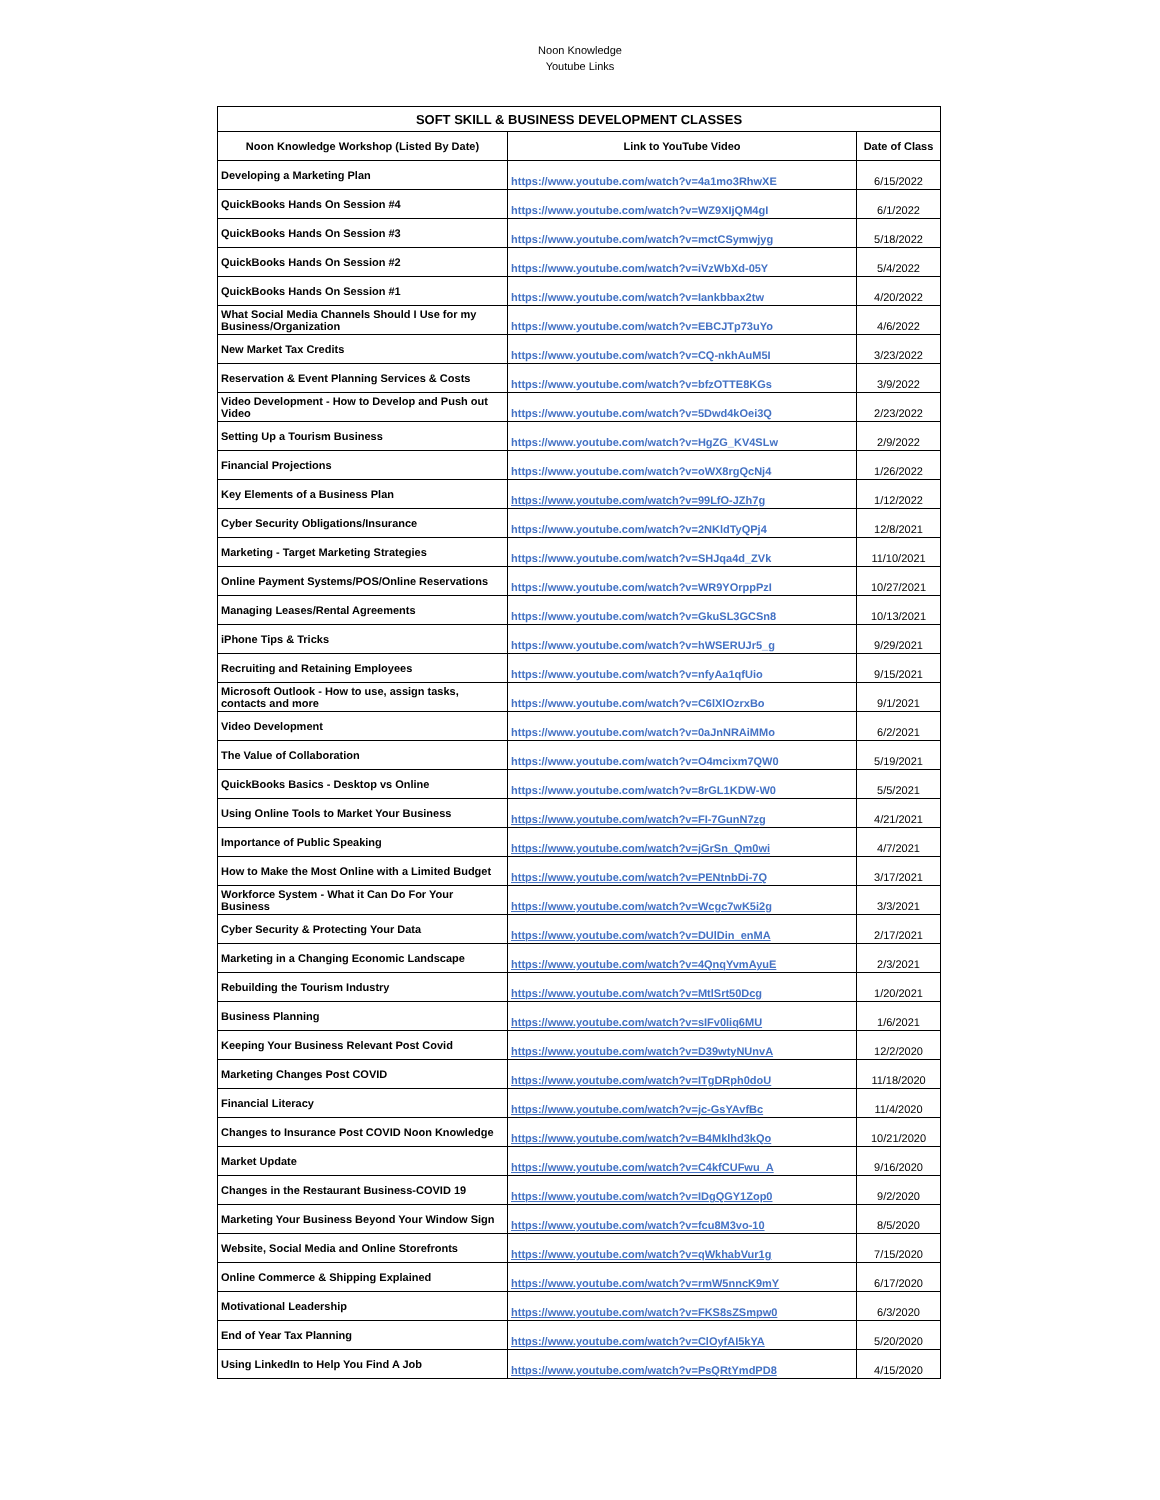Noon Knowledge
Youtube Links
| SOFT SKILL & BUSINESS DEVELOPMENT CLASSES | | |
| --- | --- | --- |
| Noon Knowledge Workshop (Listed By Date) | Link to YouTube Video | Date of Class |
| Developing a Marketing Plan | https://www.youtube.com/watch?v=4a1mo3RhwXE | 6/15/2022 |
| QuickBooks Hands On Session #4 | https://www.youtube.com/watch?v=WZ9XIjQM4gI | 6/1/2022 |
| QuickBooks Hands On Session #3 | https://www.youtube.com/watch?v=mctCSymwjyg | 5/18/2022 |
| QuickBooks Hands On Session #2 | https://www.youtube.com/watch?v=iVzWbXd-05Y | 5/4/2022 |
| QuickBooks Hands On Session #1 | https://www.youtube.com/watch?v=Iankbbax2tw | 4/20/2022 |
| What Social Media Channels Should I Use for my Business/Organization | https://www.youtube.com/watch?v=EBCJTp73uYo | 4/6/2022 |
| New Market Tax Credits | https://www.youtube.com/watch?v=CQ-nkhAuM5I | 3/23/2022 |
| Reservation & Event Planning Services & Costs | https://www.youtube.com/watch?v=bfzOTTE8KGs | 3/9/2022 |
| Video Development - How to Develop and Push out Video | https://www.youtube.com/watch?v=5Dwd4kOei3Q | 2/23/2022 |
| Setting Up a Tourism Business | https://www.youtube.com/watch?v=HgZG_KV4SLw | 2/9/2022 |
| Financial Projections | https://www.youtube.com/watch?v=oWX8rgQcNj4 | 1/26/2022 |
| Key Elements of a Business Plan | https://www.youtube.com/watch?v=99LfO-JZh7g | 1/12/2022 |
| Cyber Security Obligations/Insurance | https://www.youtube.com/watch?v=2NKldTyQPj4 | 12/8/2021 |
| Marketing - Target Marketing Strategies | https://www.youtube.com/watch?v=SHJqa4d_ZVk | 11/10/2021 |
| Online Payment Systems/POS/Online Reservations | https://www.youtube.com/watch?v=WR9YOrppPzI | 10/27/2021 |
| Managing Leases/Rental Agreements | https://www.youtube.com/watch?v=GkuSL3GCSn8 | 10/13/2021 |
| iPhone Tips & Tricks | https://www.youtube.com/watch?v=hWSERUJr5_g | 9/29/2021 |
| Recruiting and Retaining Employees | https://www.youtube.com/watch?v=nfyAa1qfUio | 9/15/2021 |
| Microsoft Outlook - How to use, assign tasks, contacts and more | https://www.youtube.com/watch?v=C6lXlOzrxBo | 9/1/2021 |
| Video Development | https://www.youtube.com/watch?v=0aJnNRAiMMo | 6/2/2021 |
| The Value of Collaboration | https://www.youtube.com/watch?v=O4mcixm7QW0 | 5/19/2021 |
| QuickBooks Basics - Desktop vs Online | https://www.youtube.com/watch?v=8rGL1KDW-W0 | 5/5/2021 |
| Using Online Tools to Market Your Business | https://www.youtube.com/watch?v=FI-7GunN7zg | 4/21/2021 |
| Importance of Public Speaking | https://www.youtube.com/watch?v=jGrSn_Qm0wi | 4/7/2021 |
| How to Make the Most Online with a Limited Budget | https://www.youtube.com/watch?v=PENtnbDi-7Q | 3/17/2021 |
| Workforce System - What it Can Do For Your Business | https://www.youtube.com/watch?v=Wcgc7wK5i2g | 3/3/2021 |
| Cyber Security & Protecting Your Data | https://www.youtube.com/watch?v=DUlDin_enMA | 2/17/2021 |
| Marketing in a Changing Economic Landscape | https://www.youtube.com/watch?v=4QnqYvmAyuE | 2/3/2021 |
| Rebuilding the Tourism Industry | https://www.youtube.com/watch?v=MtlSrt50Dcg | 1/20/2021 |
| Business Planning | https://www.youtube.com/watch?v=sIFv0liq6MU | 1/6/2021 |
| Keeping Your Business Relevant Post Covid | https://www.youtube.com/watch?v=D39wtyNUnvA | 12/2/2020 |
| Marketing Changes Post COVID | https://www.youtube.com/watch?v=ITgDRph0doU | 11/18/2020 |
| Financial Literacy | https://www.youtube.com/watch?v=jc-GsYAvfBc | 11/4/2020 |
| Changes to Insurance Post COVID Noon Knowledge | https://www.youtube.com/watch?v=B4Mklhd3kQo | 10/21/2020 |
| Market Update | https://www.youtube.com/watch?v=C4kfCUFwu_A | 9/16/2020 |
| Changes in the Restaurant Business-COVID 19 | https://www.youtube.com/watch?v=IDgQGY1Zop0 | 9/2/2020 |
| Marketing Your Business Beyond Your Window Sign | https://www.youtube.com/watch?v=fcu8M3vo-10 | 8/5/2020 |
| Website, Social Media and Online Storefronts | https://www.youtube.com/watch?v=qWkhabVur1g | 7/15/2020 |
| Online Commerce & Shipping Explained | https://www.youtube.com/watch?v=rmW5nncK9mY | 6/17/2020 |
| Motivational Leadership | https://www.youtube.com/watch?v=FKS8sZSmpw0 | 6/3/2020 |
| End of Year Tax Planning | https://www.youtube.com/watch?v=ClOyfAI5kYA | 5/20/2020 |
| Using LinkedIn to Help You Find A Job | https://www.youtube.com/watch?v=PsQRtYmdPD8 | 4/15/2020 |